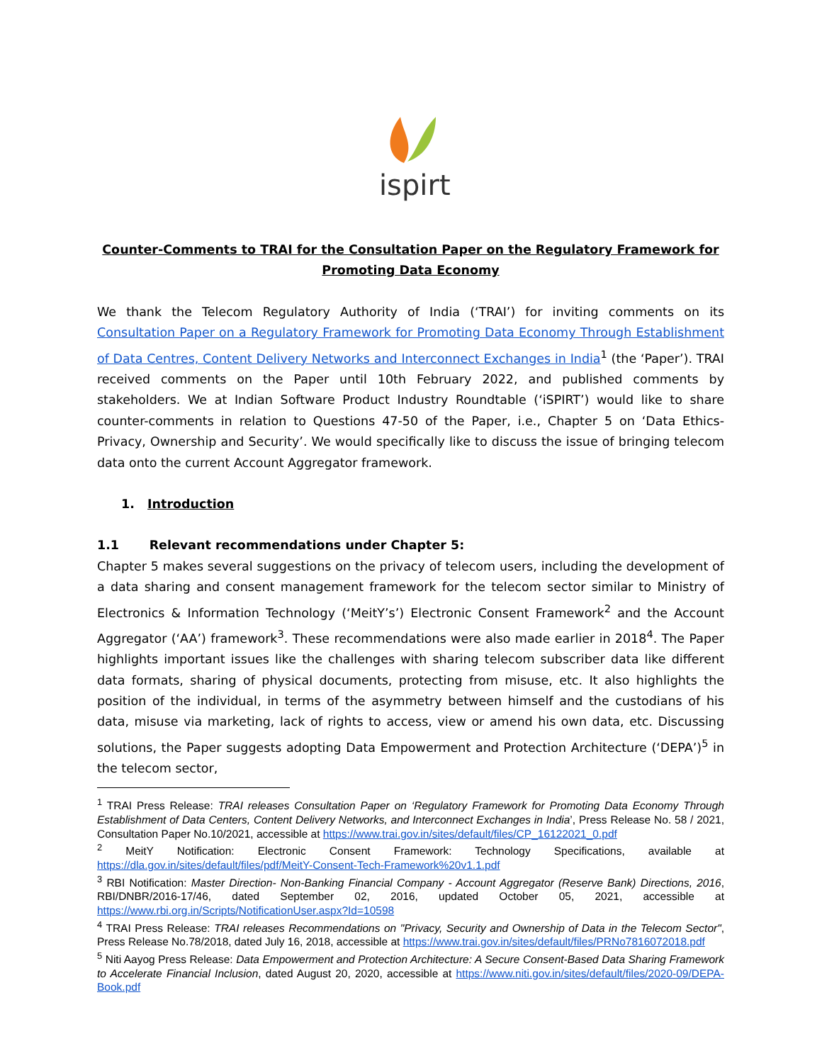ispirt
Counter-Comments to TRAI for the Consultation Paper on the Regulatory Framework for Promoting Data Economy
We thank the Telecom Regulatory Authority of India (‘TRAI’) for inviting comments on its Consultation Paper on a Regulatory Framework for Promoting Data Economy Through Establishment of Data Centres, Content Delivery Networks and Interconnect Exchanges in India<sup>1</sup> (the ‘Paper’). TRAI received comments on the Paper until 10th February 2022, and published comments by stakeholders. We at Indian Software Product Industry Roundtable (‘iSPIRT’) would like to share counter-comments in relation to Questions 47-50 of the Paper, i.e., Chapter 5 on ‘Data Ethics- Privacy, Ownership and Security’. We would specifically like to discuss the issue of bringing telecom data onto the current Account Aggregator framework.
1. Introduction
1.1 Relevant recommendations under Chapter 5:
Chapter 5 makes several suggestions on the privacy of telecom users, including the development of a data sharing and consent management framework for the telecom sector similar to Ministry of Electronics & Information Technology (‘MeitY’s’) Electronic Consent Framework<sup>2</sup> and the Account Aggregator (‘AA’) framework<sup>3</sup>. These recommendations were also made earlier in 2018<sup>4</sup>. The Paper highlights important issues like the challenges with sharing telecom subscriber data like different data formats, sharing of physical documents, protecting from misuse, etc. It also highlights the position of the individual, in terms of the asymmetry between himself and the custodians of his data, misuse via marketing, lack of rights to access, view or amend his own data, etc. Discussing solutions, the Paper suggests adopting Data Empowerment and Protection Architecture (‘DEPA’)<sup>5</sup> in the telecom sector,
<sup>1</sup> TRAI Press Release: TRAI releases Consultation Paper on ‘Regulatory Framework for Promoting Data Economy Through Establishment of Data Centers, Content Delivery Networks, and Interconnect Exchanges in India’, Press Release No. 58 / 2021, Consultation Paper No.10/2021, accessible at https://www.trai.gov.in/sites/default/files/CP_16122021_0.pdf
<sup>2</sup> MeitY Notification: Electronic Consent Framework: Technology Specifications, available at https://dla.gov.in/sites/default/files/pdf/MeitY-Consent-Tech-Framework%20v1.1.pdf
<sup>3</sup> RBI Notification: Master Direction- Non-Banking Financial Company - Account Aggregator (Reserve Bank) Directions, 2016, RBI/DNBR/2016-17/46, dated September 02, 2016, updated October 05, 2021, accessible at https://www.rbi.org.in/Scripts/NotificationUser.aspx?Id=10598
<sup>4</sup> TRAI Press Release: TRAI releases Recommendations on "Privacy, Security and Ownership of Data in the Telecom Sector", Press Release No.78/2018, dated July 16, 2018, accessible at https://www.trai.gov.in/sites/default/files/PRNo7816072018.pdf
<sup>5</sup> Niti Aayog Press Release: Data Empowerment and Protection Architecture: A Secure Consent-Based Data Sharing Framework to Accelerate Financial Inclusion, dated August 20, 2020, accessible at https://www.niti.gov.in/sites/default/files/2020-09/DEPA-Book.pdf